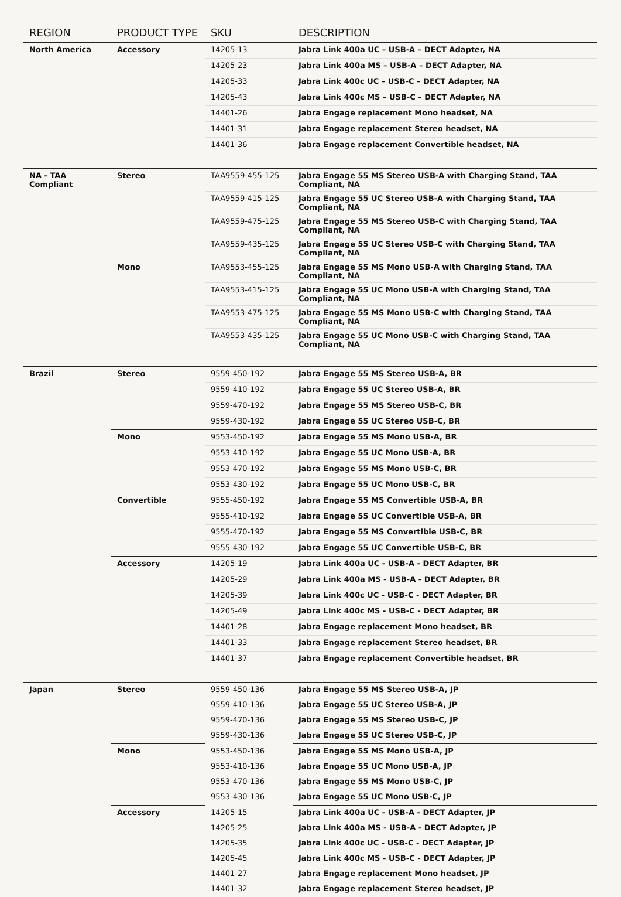| REGION | PRODUCT TYPE | SKU | DESCRIPTION |
| --- | --- | --- | --- |
| North America | Accessory | 14205-13 | Jabra Link 400a UC – USB-A – DECT Adapter, NA |
| | | 14205-23 | Jabra Link 400a MS – USB-A – DECT Adapter, NA |
| | | 14205-33 | Jabra Link 400c UC – USB-C – DECT Adapter, NA |
| | | 14205-43 | Jabra Link 400c MS – USB-C – DECT Adapter, NA |
| | | 14401-26 | Jabra Engage replacement Mono headset, NA |
| | | 14401-31 | Jabra Engage replacement Stereo headset, NA |
| | | 14401-36 | Jabra Engage replacement Convertible headset, NA |
| NA - TAA Compliant | Stereo | TAA9559-455-125 | Jabra Engage 55 MS Stereo USB-A with Charging Stand, TAA Compliant, NA |
| | | TAA9559-415-125 | Jabra Engage 55 UC Stereo USB-A with Charging Stand, TAA Compliant, NA |
| | | TAA9559-475-125 | Jabra Engage 55 MS Stereo USB-C with Charging Stand, TAA Compliant, NA |
| | | TAA9559-435-125 | Jabra Engage 55 UC Stereo USB-C with Charging Stand, TAA Compliant, NA |
| | Mono | TAA9553-455-125 | Jabra Engage 55 MS Mono USB-A with Charging Stand, TAA Compliant, NA |
| | | TAA9553-415-125 | Jabra Engage 55 UC Mono USB-A with Charging Stand, TAA Compliant, NA |
| | | TAA9553-475-125 | Jabra Engage 55 MS Mono USB-C with Charging Stand, TAA Compliant, NA |
| | | TAA9553-435-125 | Jabra Engage 55 UC Mono USB-C with Charging Stand, TAA Compliant, NA |
| Brazil | Stereo | 9559-450-192 | Jabra Engage 55 MS Stereo USB-A, BR |
| | | 9559-410-192 | Jabra Engage 55 UC Stereo USB-A, BR |
| | | 9559-470-192 | Jabra Engage 55 MS Stereo USB-C, BR |
| | | 9559-430-192 | Jabra Engage 55 UC Stereo USB-C, BR |
| | Mono | 9553-450-192 | Jabra Engage 55 MS Mono USB-A, BR |
| | | 9553-410-192 | Jabra Engage 55 UC Mono USB-A, BR |
| | | 9553-470-192 | Jabra Engage 55 MS Mono USB-C, BR |
| | | 9553-430-192 | Jabra Engage 55 UC Mono USB-C, BR |
| | Convertible | 9555-450-192 | Jabra Engage 55 MS Convertible USB-A, BR |
| | | 9555-410-192 | Jabra Engage 55 UC Convertible USB-A, BR |
| | | 9555-470-192 | Jabra Engage 55 MS Convertible USB-C, BR |
| | | 9555-430-192 | Jabra Engage 55 UC Convertible USB-C, BR |
| | Accessory | 14205-19 | Jabra Link 400a UC - USB-A - DECT Adapter, BR |
| | | 14205-29 | Jabra Link 400a MS - USB-A - DECT Adapter, BR |
| | | 14205-39 | Jabra Link 400c UC - USB-C - DECT Adapter, BR |
| | | 14205-49 | Jabra Link 400c MS - USB-C - DECT Adapter, BR |
| | | 14401-28 | Jabra Engage replacement Mono headset, BR |
| | | 14401-33 | Jabra Engage replacement Stereo headset, BR |
| | | 14401-37 | Jabra Engage replacement Convertible headset, BR |
| Japan | Stereo | 9559-450-136 | Jabra Engage 55 MS Stereo USB-A, JP |
| | | 9559-410-136 | Jabra Engage 55 UC Stereo USB-A, JP |
| | | 9559-470-136 | Jabra Engage 55 MS Stereo USB-C, JP |
| | | 9559-430-136 | Jabra Engage 55 UC Stereo USB-C, JP |
| | Mono | 9553-450-136 | Jabra Engage 55 MS Mono USB-A, JP |
| | | 9553-410-136 | Jabra Engage 55 UC Mono USB-A, JP |
| | | 9553-470-136 | Jabra Engage 55 MS Mono USB-C, JP |
| | | 9553-430-136 | Jabra Engage 55 UC Mono USB-C, JP |
| | Accessory | 14205-15 | Jabra Link 400a UC - USB-A - DECT Adapter, JP |
| | | 14205-25 | Jabra Link 400a MS - USB-A - DECT Adapter, JP |
| | | 14205-35 | Jabra Link 400c UC - USB-C - DECT Adapter, JP |
| | | 14205-45 | Jabra Link 400c MS - USB-C - DECT Adapter, JP |
| | | 14401-27 | Jabra Engage replacement Mono headset, JP |
| | | 14401-32 | Jabra Engage replacement Stereo headset, JP |